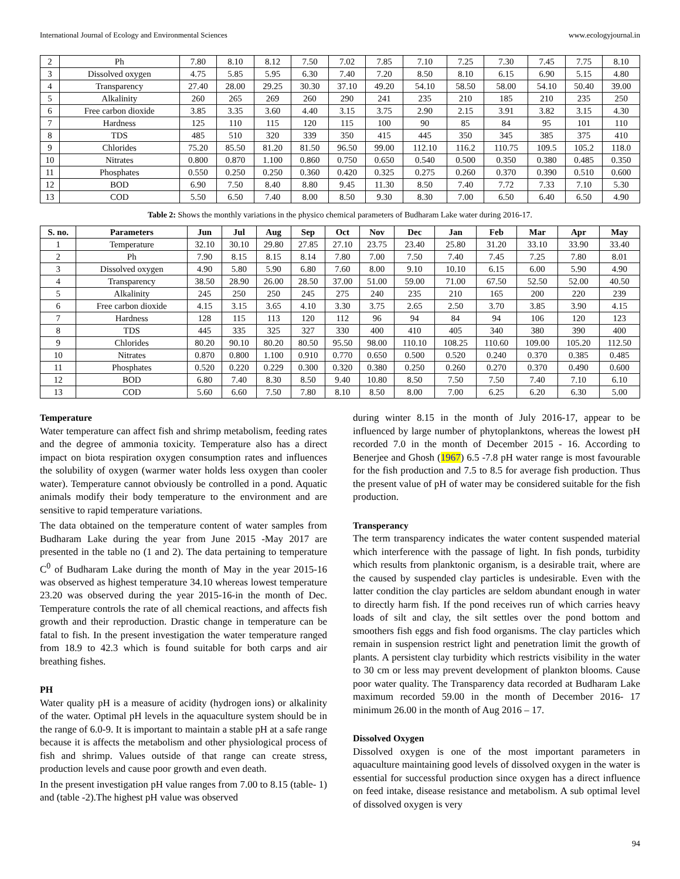International Journal of Ecology and Environmental Sciences www.ecologyjournal.in
| 2 | Ph | 7.80 | 8.10 | 8.12 | 7.50 | 7.02 | 7.85 | 7.10 | 7.25 | 7.30 | 7.45 | 7.75 | 8.10 |
| 3 | Dissolved oxygen | 4.75 | 5.85 | 5.95 | 6.30 | 7.40 | 7.20 | 8.50 | 8.10 | 6.15 | 6.90 | 5.15 | 4.80 |
| 4 | Transparency | 27.40 | 28.00 | 29.25 | 30.30 | 37.10 | 49.20 | 54.10 | 58.50 | 58.00 | 54.10 | 50.40 | 39.00 |
| 5 | Alkalinity | 260 | 265 | 269 | 260 | 290 | 241 | 235 | 210 | 185 | 210 | 235 | 250 |
| 6 | Free carbon dioxide | 3.85 | 3.35 | 3.60 | 4.40 | 3.15 | 3.75 | 2.90 | 2.15 | 3.91 | 3.82 | 3.15 | 4.30 |
| 7 | Hardness | 125 | 110 | 115 | 120 | 115 | 100 | 90 | 85 | 84 | 95 | 101 | 110 |
| 8 | TDS | 485 | 510 | 320 | 339 | 350 | 415 | 445 | 350 | 345 | 385 | 375 | 410 |
| 9 | Chlorides | 75.20 | 85.50 | 81.20 | 81.50 | 96.50 | 99.00 | 112.10 | 116.2 | 110.75 | 109.5 | 105.2 | 118.0 |
| 10 | Nitrates | 0.800 | 0.870 | 1.100 | 0.860 | 0.750 | 0.650 | 0.540 | 0.500 | 0.350 | 0.380 | 0.485 | 0.350 |
| 11 | Phosphates | 0.550 | 0.250 | 0.250 | 0.360 | 0.420 | 0.325 | 0.275 | 0.260 | 0.370 | 0.390 | 0.510 | 0.600 |
| 12 | BOD | 6.90 | 7.50 | 8.40 | 8.80 | 9.45 | 11.30 | 8.50 | 7.40 | 7.72 | 7.33 | 7.10 | 5.30 |
| 13 | COD | 5.50 | 6.50 | 7.40 | 8.00 | 8.50 | 9.30 | 8.30 | 7.00 | 6.50 | 6.40 | 6.50 | 4.90 |
Table 2: Shows the monthly variations in the physico chemical parameters of Budharam Lake water during 2016-17.
| S. no. | Parameters | Jun | Jul | Aug | Sep | Oct | Nov | Dec | Jan | Feb | Mar | Apr | May |
| --- | --- | --- | --- | --- | --- | --- | --- | --- | --- | --- | --- | --- | --- |
| 1 | Temperature | 32.10 | 30.10 | 29.80 | 27.85 | 27.10 | 23.75 | 23.40 | 25.80 | 31.20 | 33.10 | 33.90 | 33.40 |
| 2 | Ph | 7.90 | 8.15 | 8.15 | 8.14 | 7.80 | 7.00 | 7.50 | 7.40 | 7.45 | 7.25 | 7.80 | 8.01 |
| 3 | Dissolved oxygen | 4.90 | 5.80 | 5.90 | 6.80 | 7.60 | 8.00 | 9.10 | 10.10 | 6.15 | 6.00 | 5.90 | 4.90 |
| 4 | Transparency | 38.50 | 28.90 | 26.00 | 28.50 | 37.00 | 51.00 | 59.00 | 71.00 | 67.50 | 52.50 | 52.00 | 40.50 |
| 5 | Alkalinity | 245 | 250 | 250 | 245 | 275 | 240 | 235 | 210 | 165 | 200 | 220 | 239 |
| 6 | Free carbon dioxide | 4.15 | 3.15 | 3.65 | 4.10 | 3.30 | 3.75 | 2.65 | 2.50 | 3.70 | 3.85 | 3.90 | 4.15 |
| 7 | Hardness | 128 | 115 | 113 | 120 | 112 | 96 | 94 | 84 | 94 | 106 | 120 | 123 |
| 8 | TDS | 445 | 335 | 325 | 327 | 330 | 400 | 410 | 405 | 340 | 380 | 390 | 400 |
| 9 | Chlorides | 80.20 | 90.10 | 80.20 | 80.50 | 95.50 | 98.00 | 110.10 | 108.25 | 110.60 | 109.00 | 105.20 | 112.50 |
| 10 | Nitrates | 0.870 | 0.800 | 1.100 | 0.910 | 0.770 | 0.650 | 0.500 | 0.520 | 0.240 | 0.370 | 0.385 | 0.485 |
| 11 | Phosphates | 0.520 | 0.220 | 0.229 | 0.300 | 0.320 | 0.380 | 0.250 | 0.260 | 0.270 | 0.370 | 0.490 | 0.600 |
| 12 | BOD | 6.80 | 7.40 | 8.30 | 8.50 | 9.40 | 10.80 | 8.50 | 7.50 | 7.50 | 7.40 | 7.10 | 6.10 |
| 13 | COD | 5.60 | 6.60 | 7.50 | 7.80 | 8.10 | 8.50 | 8.00 | 7.00 | 6.25 | 6.20 | 6.30 | 5.00 |
Temperature
Water temperature can affect fish and shrimp metabolism, feeding rates and the degree of ammonia toxicity. Temperature also has a direct impact on biota respiration oxygen consumption rates and influences the solubility of oxygen (warmer water holds less oxygen than cooler water). Temperature cannot obviously be controlled in a pond. Aquatic animals modify their body temperature to the environment and are sensitive to rapid temperature variations.
The data obtained on the temperature content of water samples from Budharam Lake during the year from June 2015 -May 2017 are presented in the table no (1 and 2). The data pertaining to temperature C<sup>0</sup> of Budharam Lake during the month of May in the year 2015-16 was observed as highest temperature 34.10 whereas lowest temperature 23.20 was observed during the year 2015-16-in the month of Dec. Temperature controls the rate of all chemical reactions, and affects fish growth and their reproduction. Drastic change in temperature can be fatal to fish. In the present investigation the water temperature ranged from 18.9 to 42.3 which is found suitable for both carps and air breathing fishes.
PH
Water quality pH is a measure of acidity (hydrogen ions) or alkalinity of the water. Optimal pH levels in the aquaculture system should be in the range of 6.0-9. It is important to maintain a stable pH at a safe range because it is affects the metabolism and other physiological process of fish and shrimp. Values outside of that range can create stress, production levels and cause poor growth and even death.
In the present investigation pH value ranges from 7.00 to 8.15 (table- 1) and (table -2).The highest pH value was observed
during winter 8.15 in the month of July 2016-17, appear to be influenced by large number of phytoplanktons, whereas the lowest pH recorded 7.0 in the month of December 2015 - 16. According to Benerjee and Ghosh (1967) 6.5 -7.8 pH water range is most favourable for the fish production and 7.5 to 8.5 for average fish production. Thus the present value of pH of water may be considered suitable for the fish production.
Transperancy
The term transparency indicates the water content suspended material which interference with the passage of light. In fish ponds, turbidity which results from planktonic organism, is a desirable trait, where are the caused by suspended clay particles is undesirable. Even with the latter condition the clay particles are seldom abundant enough in water to directly harm fish. If the pond receives run of which carries heavy loads of silt and clay, the silt settles over the pond bottom and smoothers fish eggs and fish food organisms. The clay particles which remain in suspension restrict light and penetration limit the growth of plants. A persistent clay turbidity which restricts visibility in the water to 30 cm or less may prevent development of plankton blooms. Cause poor water quality. The Transparency data recorded at Budharam Lake maximum recorded 59.00 in the month of December 2016- 17 minimum 26.00 in the month of Aug 2016 – 17.
Dissolved Oxygen
Dissolved oxygen is one of the most important parameters in aquaculture maintaining good levels of dissolved oxygen in the water is essential for successful production since oxygen has a direct influence on feed intake, disease resistance and metabolism. A sub optimal level of dissolved oxygen is very
94